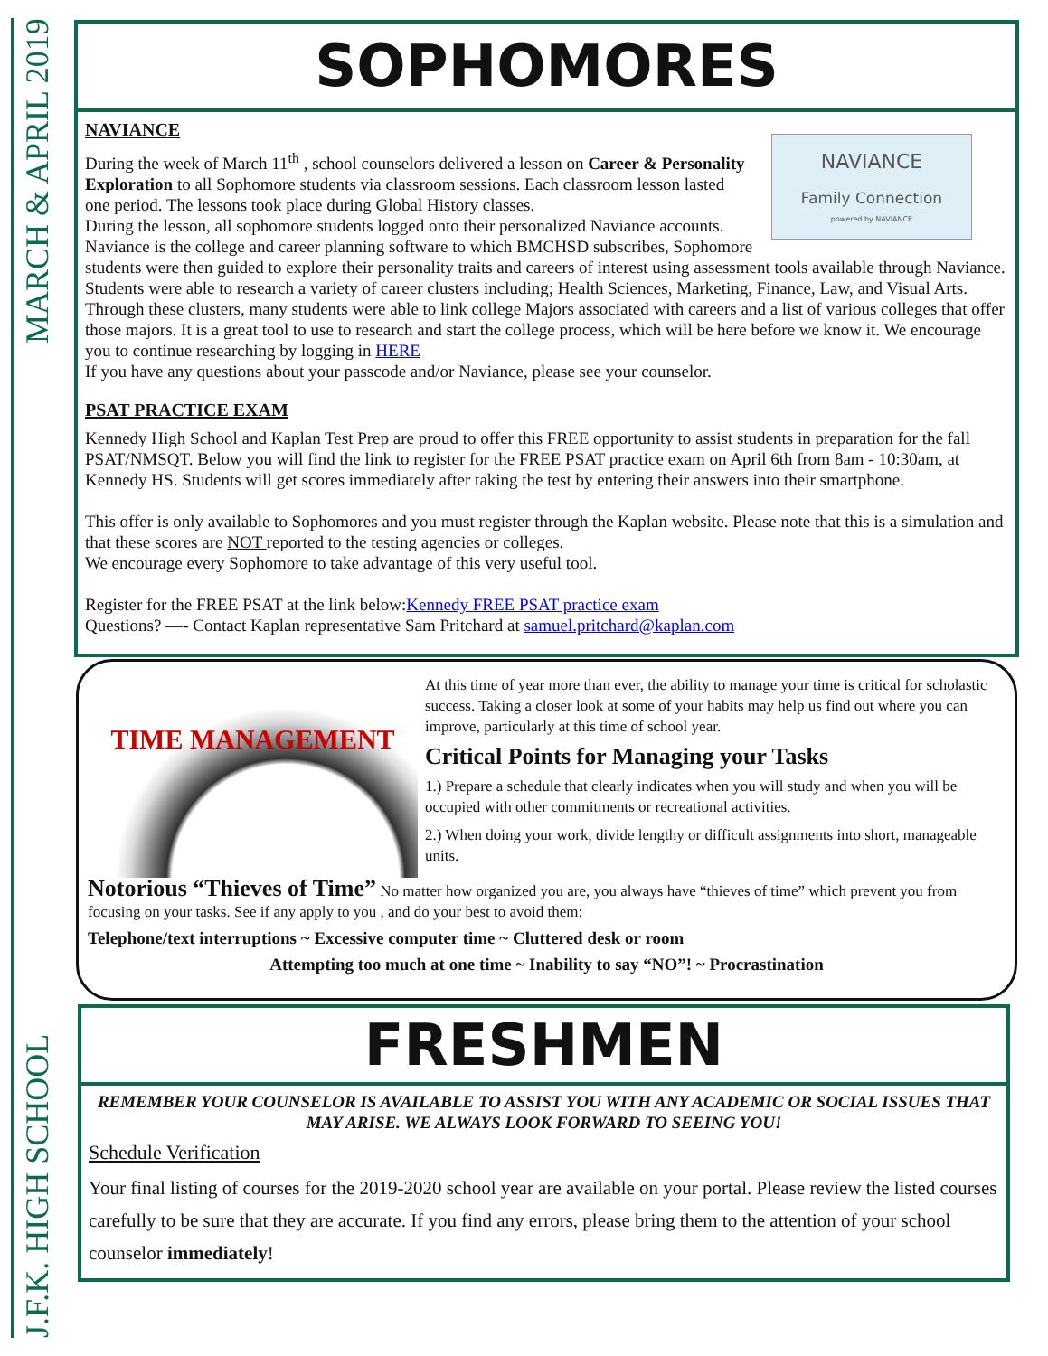J.F.K. HIGH SCHOOL MARCH & APRIL 2019
SOPHOMORES
NAVIANCE
Family Connection
powered by NAVIANCE
NAVIANCE
During the week of March 11<sup>th</sup> , school counselors delivered a lesson on Career & Personality Exploration to all Sophomore students via classroom sessions. Each classroom lesson lasted one period. The lessons took place during Global History classes.
During the lesson, all sophomore students logged onto their personalized Naviance accounts. Naviance is the college and career planning software to which BMCHSD subscribes, Sophomore students were then guided to explore their personality traits and careers of interest using assessment tools available through Naviance.
Students were able to research a variety of career clusters including; Health Sciences, Marketing, Finance, Law, and Visual Arts. Through these clusters, many students were able to link college Majors associated with careers and a list of various colleges that offer those majors. It is a great tool to use to research and start the college process, which will be here before we know it. We encourage you to continue researching by logging in HERE
If you have any questions about your passcode and/or Naviance, please see your counselor.
PSAT PRACTICE EXAM
Kennedy High School and Kaplan Test Prep are proud to offer this FREE opportunity to assist students in preparation for the fall PSAT/NMSQT. Below you will find the link to register for the FREE PSAT practice exam on April 6th from 8am - 10:30am, at Kennedy HS. Students will get scores immediately after taking the test by entering their answers into their smartphone.
This offer is only available to Sophomores and you must register through the Kaplan website. Please note that this is a simulation and that these scores are NOT reported to the testing agencies or colleges.
We encourage every Sophomore to take advantage of this very useful tool.
Register for the FREE PSAT at the link below:Kennedy FREE PSAT practice exam
Questions? —- Contact Kaplan representative Sam Pritchard at samuel.pritchard@kaplan.com
TIME MANAGEMENT
At this time of year more than ever, the ability to manage your time is critical for scholastic success. Taking a closer look at some of your habits may help us find out where you can improve, particularly at this time of school year.
Critical Points for Managing your Tasks
1.) Prepare a schedule that clearly indicates when you will study and when you will be occupied with other commitments or recreational activities.
2.) When doing your work, divide lengthy or difficult assignments into short, manageable units.
Notorious “Thieves of Time” No matter how organized you are, you always have “thieves of time” which prevent you from focusing on your tasks. See if any apply to you , and do your best to avoid them:
Telephone/text interruptions ~ Excessive computer time ~ Cluttered desk or room
Attempting too much at one time ~ Inability to say “NO”! ~ Procrastination
FRESHMEN
REMEMBER YOUR COUNSELOR IS AVAILABLE TO ASSIST YOU WITH ANY ACADEMIC OR SOCIAL ISSUES THAT MAY ARISE. WE ALWAYS LOOK FORWARD TO SEEING YOU!
Schedule Verification
Your final listing of courses for the 2019-2020 school year are available on your portal. Please review the listed courses carefully to be sure that they are accurate. If you find any errors, please bring them to the attention of your school counselor immediately!